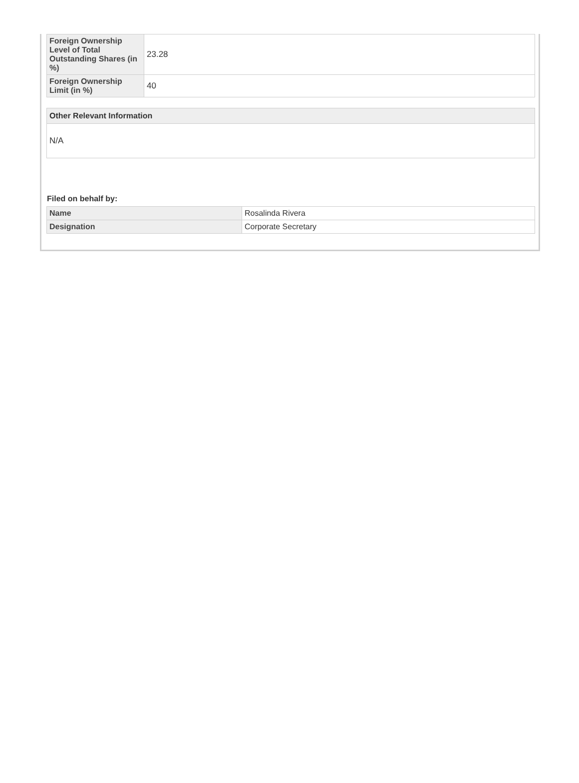| Foreign Ownership Level of Total Outstanding Shares (in %) | 23.28 |
| Foreign Ownership Limit (in %) | 40 |
Other Relevant Information
N/A
Filed on behalf by:
| Name | Rosalinda Rivera |
| Designation | Corporate Secretary |